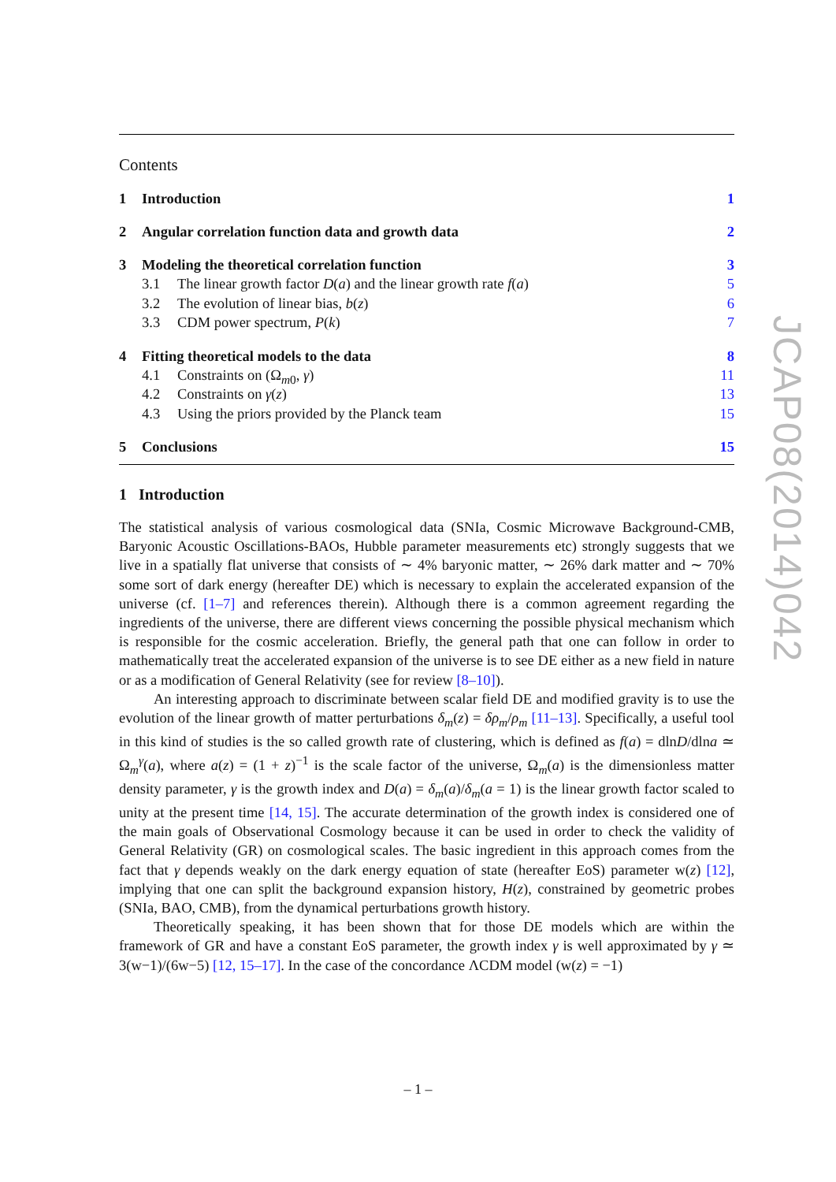Contents
1 Introduction 1
2 Angular correlation function data and growth data 2
3 Modeling the theoretical correlation function 3
3.1 The linear growth factor D(a) and the linear growth rate f(a) 5
3.2 The evolution of linear bias, b(z) 6
3.3 CDM power spectrum, P(k) 7
4 Fitting theoretical models to the data 8
4.1 Constraints on (Ω<sub>m0</sub>, γ) 11
4.2 Constraints on γ(z) 13
4.3 Using the priors provided by the Planck team 15
5 Conclusions 15
1 Introduction
The statistical analysis of various cosmological data (SNIa, Cosmic Microwave Background-CMB, Baryonic Acoustic Oscillations-BAOs, Hubble parameter measurements etc) strongly suggests that we live in a spatially flat universe that consists of ∼ 4% baryonic matter, ∼ 26% dark matter and ∼ 70% some sort of dark energy (hereafter DE) which is necessary to explain the accelerated expansion of the universe (cf. [1–7] and references therein). Although there is a common agreement regarding the ingredients of the universe, there are different views concerning the possible physical mechanism which is responsible for the cosmic acceleration. Briefly, the general path that one can follow in order to mathematically treat the accelerated expansion of the universe is to see DE either as a new field in nature or as a modification of General Relativity (see for review [8–10]).
An interesting approach to discriminate between scalar field DE and modified gravity is to use the evolution of the linear growth of matter perturbations δ<sub>m</sub>(z) = δρ<sub>m</sub>/ρ<sub>m</sub> [11–13]. Specifically, a useful tool in this kind of studies is the so called growth rate of clustering, which is defined as f(a) = dlnD/dlna ≃ Ω<sub>m</sub><sup>γ</sup>(a), where a(z) = (1 + z)<sup>−1</sup> is the scale factor of the universe, Ω<sub>m</sub>(a) is the dimensionless matter density parameter, γ is the growth index and D(a) = δ<sub>m</sub>(a)/δ<sub>m</sub>(a = 1) is the linear growth factor scaled to unity at the present time [14, 15]. The accurate determination of the growth index is considered one of the main goals of Observational Cosmology because it can be used in order to check the validity of General Relativity (GR) on cosmological scales. The basic ingredient in this approach comes from the fact that γ depends weakly on the dark energy equation of state (hereafter EoS) parameter w(z) [12], implying that one can split the background expansion history, H(z), constrained by geometric probes (SNIa, BAO, CMB), from the dynamical perturbations growth history.
Theoretically speaking, it has been shown that for those DE models which are within the framework of GR and have a constant EoS parameter, the growth index γ is well approximated by γ ≃ 3(w−1)/(6w−5) [12, 15–17]. In the case of the concordance ΛCDM model (w(z) = −1)
JCAP08(2014)042
– 1 –